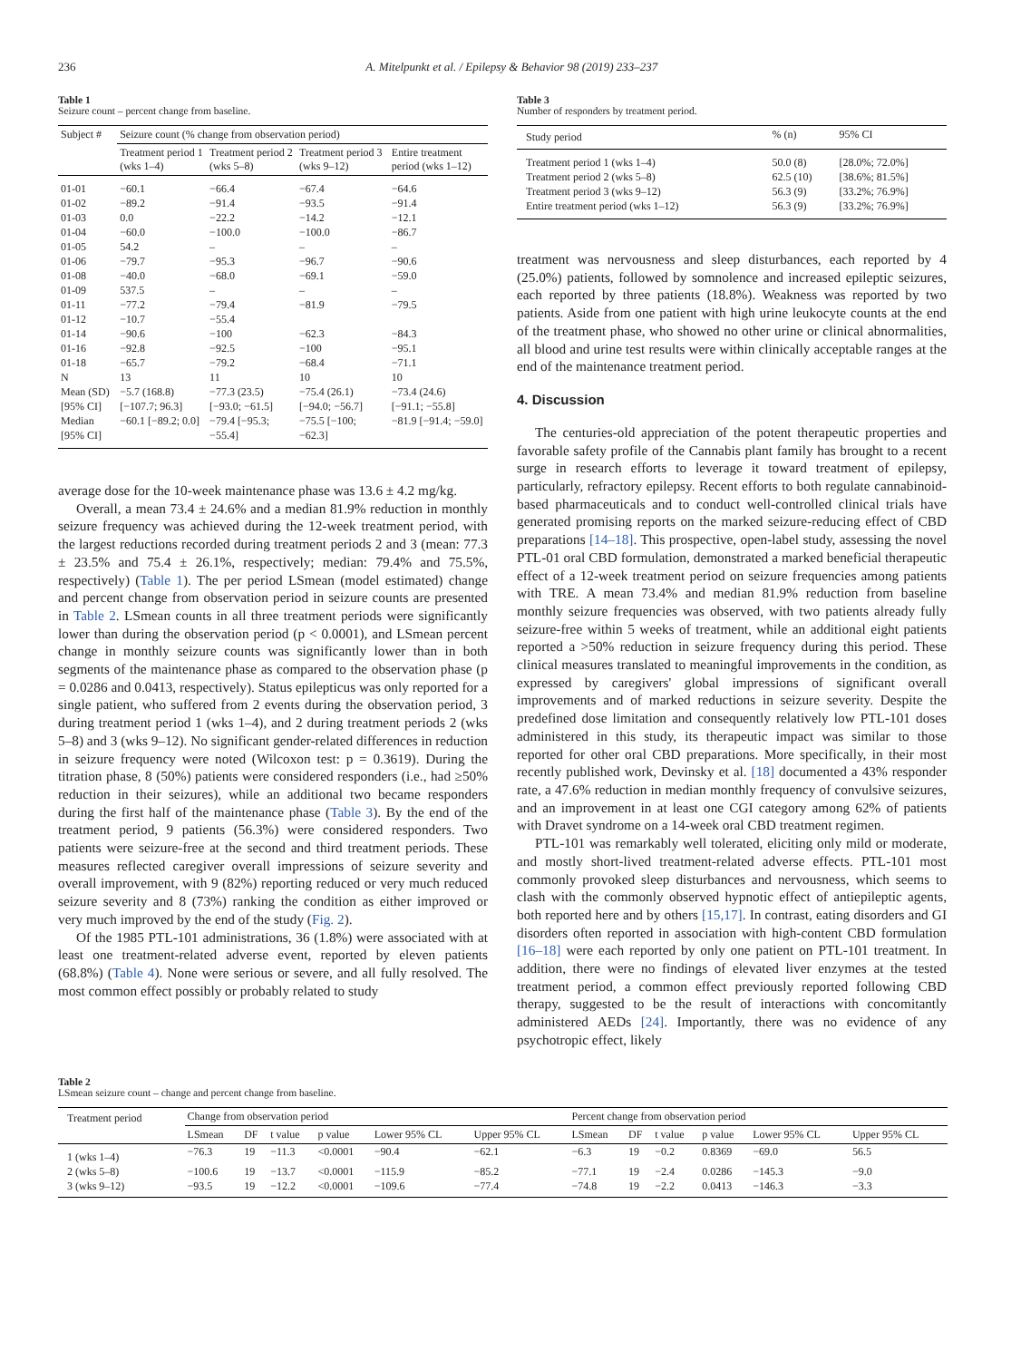236 A. Mitelpunkt et al. / Epilepsy & Behavior 98 (2019) 233–237
Table 1
Seizure count – percent change from baseline.
| Subject # | Seizure count (% change from observation period) | | | |
| --- | --- | --- | --- | --- |
| | Treatment period 1 (wks 1–4) | Treatment period 2 (wks 5–8) | Treatment period 3 (wks 9–12) | Entire treatment period (wks 1–12) |
| 01-01 | −60.1 | −66.4 | −67.4 | −64.6 |
| 01-02 | −89.2 | −91.4 | −93.5 | −91.4 |
| 01-03 | 0.0 | −22.2 | −14.2 | −12.1 |
| 01-04 | −60.0 | −100.0 | −100.0 | −86.7 |
| 01-05 | 54.2 | – | – | – |
| 01-06 | −79.7 | −95.3 | −96.7 | −90.6 |
| 01-08 | −40.0 | −68.0 | −69.1 | −59.0 |
| 01-09 | 537.5 | – | – | – |
| 01-11 | −77.2 | −79.4 | −81.9 | −79.5 |
| 01-12 | −10.7 | −55.4 | | |
| 01-14 | −90.6 | −100 | −62.3 | −84.3 |
| 01-16 | −92.8 | −92.5 | −100 | −95.1 |
| 01-18 | −65.7 | −79.2 | −68.4 | −71.1 |
| N | 13 | 11 | 10 | 10 |
| Mean (SD) | −5.7 (168.8) | −77.3 (23.5) | −75.4 (26.1) | −73.4 (24.6) |
| [95% CI] | [−107.7; 96.3] | [−93.0; −61.5] | [−94.0; −56.7] | [−91.1; −55.8] |
| Median [95% CI] | −60.1 [−89.2; 0.0] | −79.4 [−95.3; −55.4] | −75.5 [−100; −62.3] | −81.9 [−91.4; −59.0] |
average dose for the 10-week maintenance phase was 13.6 ± 4.2 mg/kg.
Overall, a mean 73.4 ± 24.6% and a median 81.9% reduction in monthly seizure frequency was achieved during the 12-week treatment period, with the largest reductions recorded during treatment periods 2 and 3 (mean: 77.3 ± 23.5% and 75.4 ± 26.1%, respectively; median: 79.4% and 75.5%, respectively) (Table 1). The per period LSmean (model estimated) change and percent change from observation period in seizure counts are presented in Table 2. LSmean counts in all three treatment periods were significantly lower than during the observation period (p < 0.0001), and LSmean percent change in monthly seizure counts was significantly lower than in both segments of the maintenance phase as compared to the observation phase (p = 0.0286 and 0.0413, respectively). Status epilepticus was only reported for a single patient, who suffered from 2 events during the observation period, 3 during treatment period 1 (wks 1–4), and 2 during treatment periods 2 (wks 5–8) and 3 (wks 9–12). No significant gender-related differences in reduction in seizure frequency were noted (Wilcoxon test: p = 0.3619). During the titration phase, 8 (50%) patients were considered responders (i.e., had ≥50% reduction in their seizures), while an additional two became responders during the first half of the maintenance phase (Table 3). By the end of the treatment period, 9 patients (56.3%) were considered responders. Two patients were seizure-free at the second and third treatment periods. These measures reflected caregiver overall impressions of seizure severity and overall improvement, with 9 (82%) reporting reduced or very much reduced seizure severity and 8 (73%) ranking the condition as either improved or very much improved by the end of the study (Fig. 2).
Of the 1985 PTL-101 administrations, 36 (1.8%) were associated with at least one treatment-related adverse event, reported by eleven patients (68.8%) (Table 4). None were serious or severe, and all fully resolved. The most common effect possibly or probably related to study
Table 3
Number of responders by treatment period.
| Study period | % (n) | 95% CI |
| --- | --- | --- |
| Treatment period 1 (wks 1–4) | 50.0 (8) | [28.0%; 72.0%] |
| Treatment period 2 (wks 5–8) | 62.5 (10) | [38.6%; 81.5%] |
| Treatment period 3 (wks 9–12) | 56.3 (9) | [33.2%; 76.9%] |
| Entire treatment period (wks 1–12) | 56.3 (9) | [33.2%; 76.9%] |
treatment was nervousness and sleep disturbances, each reported by 4 (25.0%) patients, followed by somnolence and increased epileptic seizures, each reported by three patients (18.8%). Weakness was reported by two patients. Aside from one patient with high urine leukocyte counts at the end of the treatment phase, who showed no other urine or clinical abnormalities, all blood and urine test results were within clinically acceptable ranges at the end of the maintenance treatment period.
4. Discussion
The centuries-old appreciation of the potent therapeutic properties and favorable safety profile of the Cannabis plant family has brought to a recent surge in research efforts to leverage it toward treatment of epilepsy, particularly, refractory epilepsy. Recent efforts to both regulate cannabinoid-based pharmaceuticals and to conduct well-controlled clinical trials have generated promising reports on the marked seizure-reducing effect of CBD preparations [14–18]. This prospective, open-label study, assessing the novel PTL-01 oral CBD formulation, demonstrated a marked beneficial therapeutic effect of a 12-week treatment period on seizure frequencies among patients with TRE. A mean 73.4% and median 81.9% reduction from baseline monthly seizure frequencies was observed, with two patients already fully seizure-free within 5 weeks of treatment, while an additional eight patients reported a >50% reduction in seizure frequency during this period. These clinical measures translated to meaningful improvements in the condition, as expressed by caregivers' global impressions of significant overall improvements and of marked reductions in seizure severity. Despite the predefined dose limitation and consequently relatively low PTL-101 doses administered in this study, its therapeutic impact was similar to those reported for other oral CBD preparations. More specifically, in their most recently published work, Devinsky et al. [18] documented a 43% responder rate, a 47.6% reduction in median monthly frequency of convulsive seizures, and an improvement in at least one CGI category among 62% of patients with Dravet syndrome on a 14-week oral CBD treatment regimen.
PTL-101 was remarkably well tolerated, eliciting only mild or moderate, and mostly short-lived treatment-related adverse effects. PTL-101 most commonly provoked sleep disturbances and nervousness, which seems to clash with the commonly observed hypnotic effect of antiepileptic agents, both reported here and by others [15,17]. In contrast, eating disorders and GI disorders often reported in association with high-content CBD formulation [16–18] were each reported by only one patient on PTL-101 treatment. In addition, there were no findings of elevated liver enzymes at the tested treatment period, a common effect previously reported following CBD therapy, suggested to be the result of interactions with concomitantly administered AEDs [24]. Importantly, there was no evidence of any psychotropic effect, likely
Table 2
LSmean seizure count – change and percent change from baseline.
| Treatment period | Change from observation period | | | | | | Percent change from observation period | | | | | |
| --- | --- | --- | --- | --- | --- | --- | --- | --- | --- | --- | --- | --- |
| | LSmean | DF | t value | p value | Lower 95% CL | Upper 95% CL | LSmean | DF | t value | p value | Lower 95% CL | Upper 95% CL |
| 1 (wks 1–4) | −76.3 | 19 | −11.3 | <0.0001 | −90.4 | −62.1 | −6.3 | 19 | −0.2 | 0.8369 | −69.0 | 56.5 |
| 2 (wks 5–8) | −100.6 | 19 | −13.7 | <0.0001 | −115.9 | −85.2 | −77.1 | 19 | −2.4 | 0.0286 | −145.3 | −9.0 |
| 3 (wks 9–12) | −93.5 | 19 | −12.2 | <0.0001 | −109.6 | −77.4 | −74.8 | 19 | −2.2 | 0.0413 | −146.3 | −3.3 |